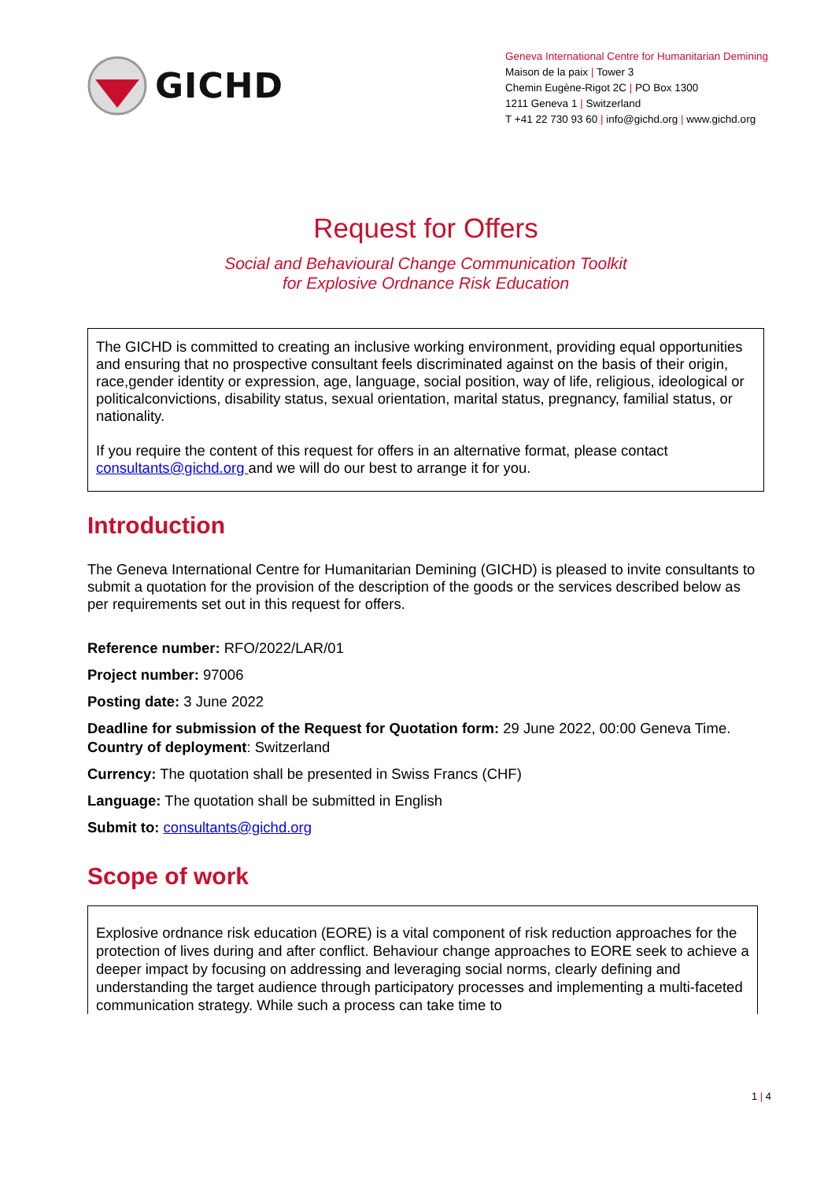GICHD
Geneva International Centre for Humanitarian Demining
Maison de la paix | Tower 3
Chemin Eugène-Rigot 2C | PO Box 1300
1211 Geneva 1 | Switzerland
T +41 22 730 93 60 | info@gichd.org | www.gichd.org
Request for Offers
Social and Behavioural Change Communication Toolkit
for Explosive Ordnance Risk Education
The GICHD is committed to creating an inclusive working environment, providing equal opportunities and ensuring that no prospective consultant feels discriminated against on the basis of their origin, race,gender identity or expression, age, language, social position, way of life, religious, ideological or politicalconvictions, disability status, sexual orientation, marital status, pregnancy, familial status, or nationality.
If you require the content of this request for offers in an alternative format, please contact consultants@gichd.org and we will do our best to arrange it for you.
Introduction
The Geneva International Centre for Humanitarian Demining (GICHD) is pleased to invite consultants to submit a quotation for the provision of the description of the goods or the services described below as per requirements set out in this request for offers.
Reference number: RFO/2022/LAR/01
Project number: 97006
Posting date: 3 June 2022
Deadline for submission of the Request for Quotation form: 29 June 2022, 00:00 Geneva Time.
Country of deployment: Switzerland
Currency: The quotation shall be presented in Swiss Francs (CHF)
Language: The quotation shall be submitted in English
Submit to: consultants@gichd.org
Scope of work
Explosive ordnance risk education (EORE) is a vital component of risk reduction approaches for the protection of lives during and after conflict. Behaviour change approaches to EORE seek to achieve a deeper impact by focusing on addressing and leveraging social norms, clearly defining and understanding the target audience through participatory processes and implementing a multi-faceted communication strategy. While such a process can take time to
1 | 4